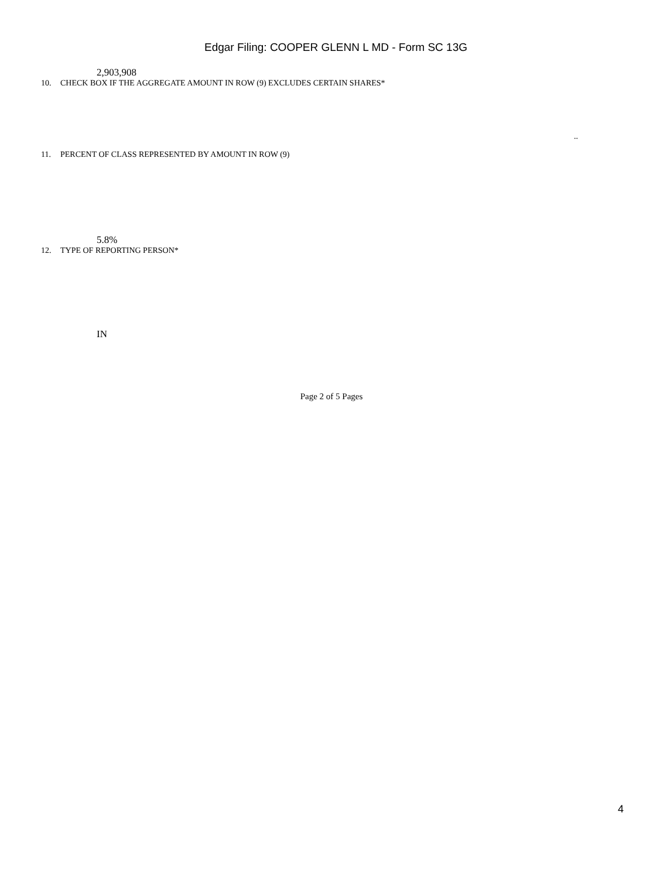Edgar Filing: COOPER GLENN L MD - Form SC 13G
2,903,908
10. CHECK BOX IF THE AGGREGATE AMOUNT IN ROW (9) EXCLUDES CERTAIN SHARES*
..
11. PERCENT OF CLASS REPRESENTED BY AMOUNT IN ROW (9)
5.8%
12. TYPE OF REPORTING PERSON*
IN
Page 2 of 5 Pages
4